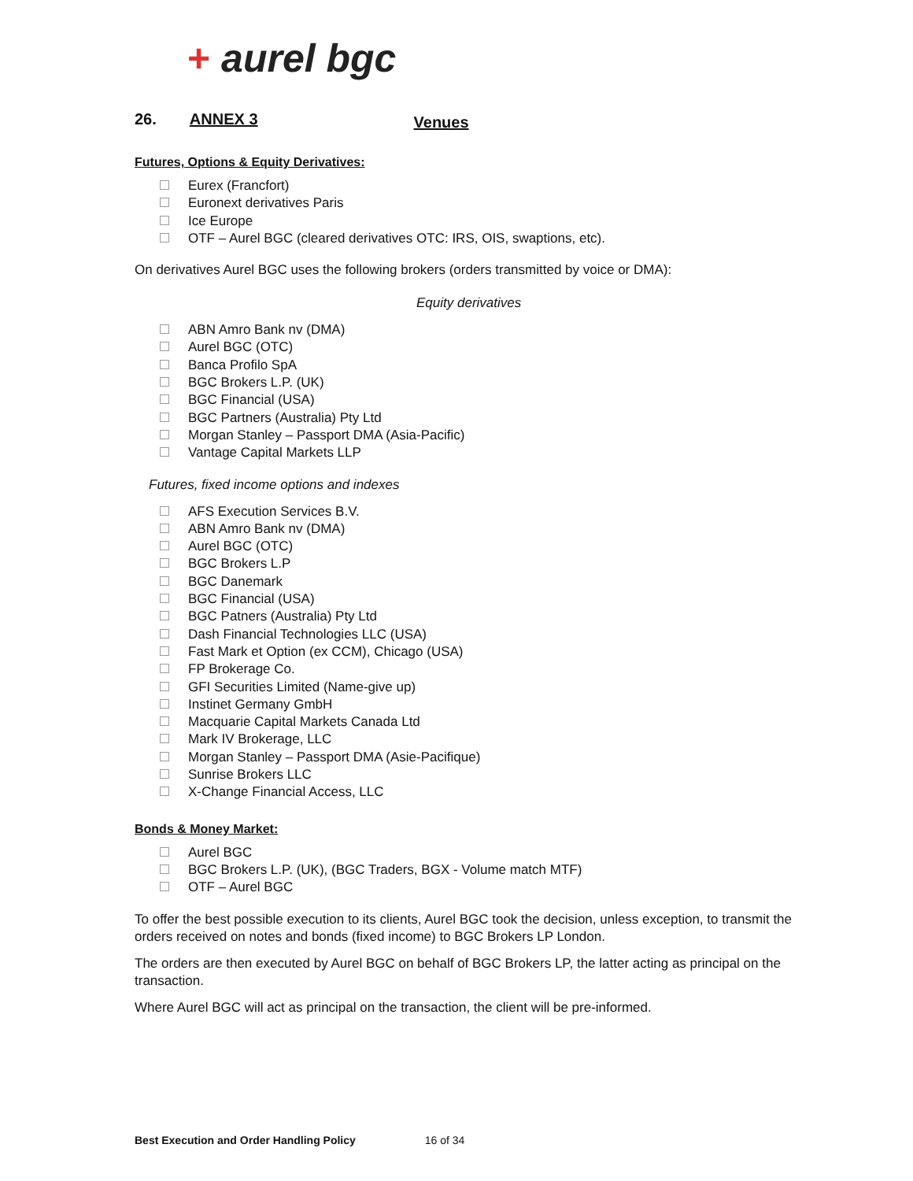+ aurel bgc
26. ANNEX 3 Venues
Futures, Options & Equity Derivatives:
Eurex (Francfort)
Euronext derivatives Paris
Ice Europe
OTF – Aurel BGC (cleared derivatives OTC: IRS, OIS, swaptions, etc).
On derivatives Aurel BGC uses the following brokers (orders transmitted by voice or DMA):
Equity derivatives
ABN Amro Bank nv (DMA)
Aurel BGC (OTC)
Banca Profilo SpA
BGC Brokers L.P. (UK)
BGC Financial (USA)
BGC Partners (Australia) Pty Ltd
Morgan Stanley – Passport DMA (Asia-Pacific)
Vantage Capital Markets LLP
Futures, fixed income options and indexes
AFS Execution Services B.V.
ABN Amro Bank nv (DMA)
Aurel BGC (OTC)
BGC Brokers L.P
BGC Danemark
BGC Financial (USA)
BGC Patners (Australia) Pty Ltd
Dash Financial Technologies LLC (USA)
Fast Mark et Option (ex CCM), Chicago (USA)
FP Brokerage Co.
GFI Securities Limited (Name-give up)
Instinet Germany GmbH
Macquarie Capital Markets Canada Ltd
Mark IV Brokerage, LLC
Morgan Stanley – Passport DMA (Asie-Pacifique)
Sunrise Brokers LLC
X-Change Financial Access, LLC
Bonds & Money Market:
Aurel BGC
BGC Brokers L.P. (UK), (BGC Traders, BGX - Volume match MTF)
OTF – Aurel BGC
To offer the best possible execution to its clients, Aurel BGC took the decision, unless exception, to transmit the orders received on notes and bonds (fixed income) to BGC Brokers LP London.
The orders are then executed by Aurel BGC on behalf of BGC Brokers LP, the latter acting as principal on the transaction.
Where Aurel BGC will act as principal on the transaction, the client will be pre-informed.
Best Execution and Order Handling Policy 16 of 34